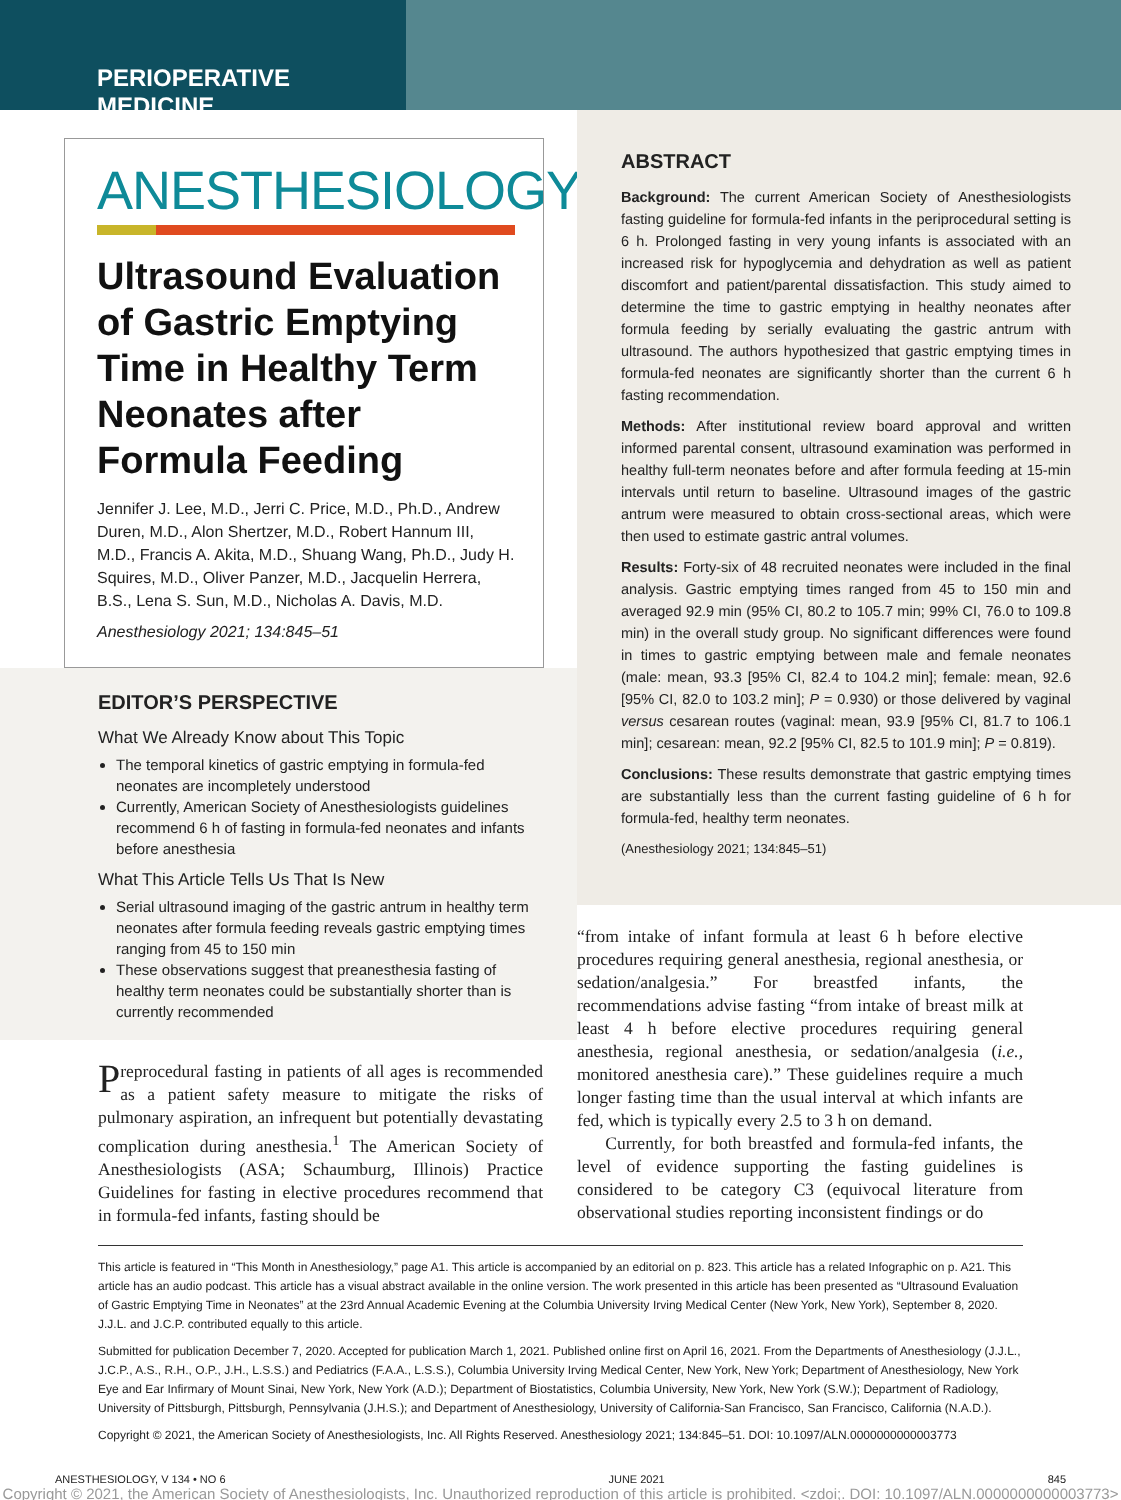PERIOPERATIVE MEDICINE
ANESTHESIOLOGY
Ultrasound Evaluation of Gastric Emptying Time in Healthy Term Neonates after Formula Feeding
Jennifer J. Lee, M.D., Jerri C. Price, M.D., Ph.D., Andrew Duren, M.D., Alon Shertzer, M.D., Robert Hannum III, M.D., Francis A. Akita, M.D., Shuang Wang, Ph.D., Judy H. Squires, M.D., Oliver Panzer, M.D., Jacquelin Herrera, B.S., Lena S. Sun, M.D., Nicholas A. Davis, M.D.
Anesthesiology 2021; 134:845–51
EDITOR’S PERSPECTIVE
What We Already Know about This Topic
The temporal kinetics of gastric emptying in formula-fed neonates are incompletely understood
Currently, American Society of Anesthesiologists guidelines recommend 6 h of fasting in formula-fed neonates and infants before anesthesia
What This Article Tells Us That Is New
Serial ultrasound imaging of the gastric antrum in healthy term neonates after formula feeding reveals gastric emptying times ranging from 45 to 150 min
These observations suggest that preanesthesia fasting of healthy term neonates could be substantially shorter than is currently recommended
Preprocedural fasting in patients of all ages is recommended as a patient safety measure to mitigate the risks of pulmonary aspiration, an infrequent but potentially devastating complication during anesthesia.<sup>1</sup> The American Society of Anesthesiologists (ASA; Schaumburg, Illinois) Practice Guidelines for fasting in elective procedures recommend that in formula-fed infants, fasting should be
ABSTRACT
Background: The current American Society of Anesthesiologists fasting guideline for formula-fed infants in the periprocedural setting is 6 h. Prolonged fasting in very young infants is associated with an increased risk for hypoglycemia and dehydration as well as patient discomfort and patient/parental dissatisfaction. This study aimed to determine the time to gastric emptying in healthy neonates after formula feeding by serially evaluating the gastric antrum with ultrasound. The authors hypothesized that gastric emptying times in formula-fed neonates are significantly shorter than the current 6 h fasting recommendation.
Methods: After institutional review board approval and written informed parental consent, ultrasound examination was performed in healthy full-term neonates before and after formula feeding at 15-min intervals until return to baseline. Ultrasound images of the gastric antrum were measured to obtain cross-sectional areas, which were then used to estimate gastric antral volumes.
Results: Forty-six of 48 recruited neonates were included in the final analysis. Gastric emptying times ranged from 45 to 150 min and averaged 92.9 min (95% CI, 80.2 to 105.7 min; 99% CI, 76.0 to 109.8 min) in the overall study group. No significant differences were found in times to gastric emptying between male and female neonates (male: mean, 93.3 [95% CI, 82.4 to 104.2 min]; female: mean, 92.6 [95% CI, 82.0 to 103.2 min]; P = 0.930) or those delivered by vaginal versus cesarean routes (vaginal: mean, 93.9 [95% CI, 81.7 to 106.1 min]; cesarean: mean, 92.2 [95% CI, 82.5 to 101.9 min]; P = 0.819).
Conclusions: These results demonstrate that gastric emptying times are substantially less than the current fasting guideline of 6 h for formula-fed, healthy term neonates.
(Anesthesiology 2021; 134:845–51)
“from intake of infant formula at least 6 h before elective procedures requiring general anesthesia, regional anesthesia, or sedation/analgesia.” For breastfed infants, the recommendations advise fasting “from intake of breast milk at least 4 h before elective procedures requiring general anesthesia, regional anesthesia, or sedation/analgesia (i.e., monitored anesthesia care).” These guidelines require a much longer fasting time than the usual interval at which infants are fed, which is typically every 2.5 to 3 h on demand.
Currently, for both breastfed and formula-fed infants, the level of evidence supporting the fasting guidelines is considered to be category C3 (equivocal literature from observational studies reporting inconsistent findings or do
This article is featured in “This Month in Anesthesiology,” page A1. This article is accompanied by an editorial on p. 823. This article has a related Infographic on p. A21. This article has an audio podcast. This article has a visual abstract available in the online version. The work presented in this article has been presented as “Ultrasound Evaluation of Gastric Emptying Time in Neonates” at the 23rd Annual Academic Evening at the Columbia University Irving Medical Center (New York, New York), September 8, 2020. J.J.L. and J.C.P. contributed equally to this article.
Submitted for publication December 7, 2020. Accepted for publication March 1, 2021. Published online first on April 16, 2021. From the Departments of Anesthesiology (J.J.L., J.C.P., A.S., R.H., O.P., J.H., L.S.S.) and Pediatrics (F.A.A., L.S.S.), Columbia University Irving Medical Center, New York, New York; Department of Anesthesiology, New York Eye and Ear Infirmary of Mount Sinai, New York, New York (A.D.); Department of Biostatistics, Columbia University, New York, New York (S.W.); Department of Radiology, University of Pittsburgh, Pittsburgh, Pennsylvania (J.H.S.); and Department of Anesthesiology, University of California-San Francisco, San Francisco, California (N.A.D.).
Copyright © 2021, the American Society of Anesthesiologists, Inc. All Rights Reserved. Anesthesiology 2021; 134:845–51. DOI: 10.1097/ALN.0000000000003773
ANESTHESIOLOGY, V 134 • NO 6 JUNE 2021 845
Copyright © 2021, the American Society of Anesthesiologists, Inc. Unauthorized reproduction of this article is prohibited. <zdoi;. DOI: 10.1097/ALN.0000000000003773>